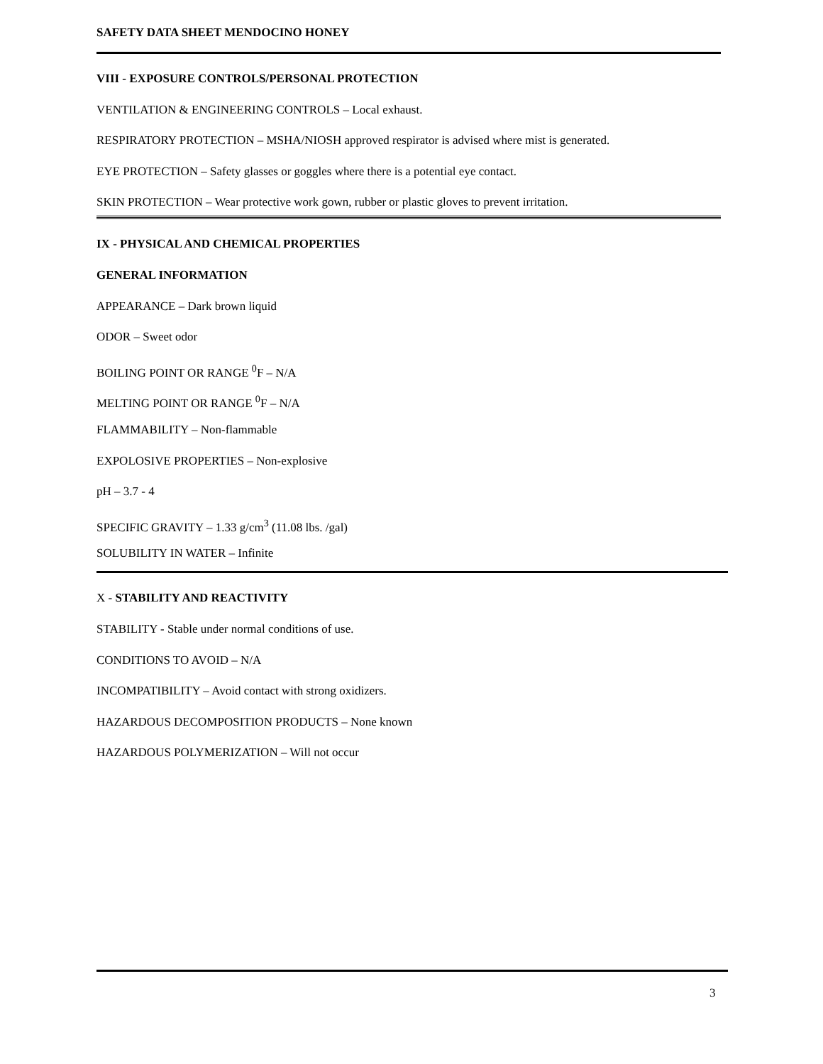SAFETY DATA SHEET MENDOCINO HONEY
VIII - EXPOSURE CONTROLS/PERSONAL PROTECTION
VENTILATION & ENGINEERING CONTROLS – Local exhaust.
RESPIRATORY PROTECTION – MSHA/NIOSH approved respirator is advised where mist is generated.
EYE PROTECTION – Safety glasses or goggles where there is a potential eye contact.
SKIN PROTECTION – Wear protective work gown, rubber or plastic gloves to prevent irritation.
IX - PHYSICAL AND CHEMICAL PROPERTIES
GENERAL INFORMATION
APPEARANCE – Dark brown liquid
ODOR – Sweet odor
BOILING POINT OR RANGE <sup>0</sup>F – N/A
MELTING POINT OR RANGE <sup>0</sup>F – N/A
FLAMMABILITY – Non-flammable
EXPOLOSIVE PROPERTIES – Non-explosive
pH – 3.7 - 4
SPECIFIC GRAVITY – 1.33 g/cm<sup>3</sup> (11.08 lbs. /gal)
SOLUBILITY IN WATER – Infinite
X - STABILITY AND REACTIVITY
STABILITY - Stable under normal conditions of use.
CONDITIONS TO AVOID – N/A
INCOMPATIBILITY – Avoid contact with strong oxidizers.
HAZARDOUS DECOMPOSITION PRODUCTS – None known
HAZARDOUS POLYMERIZATION – Will not occur
3